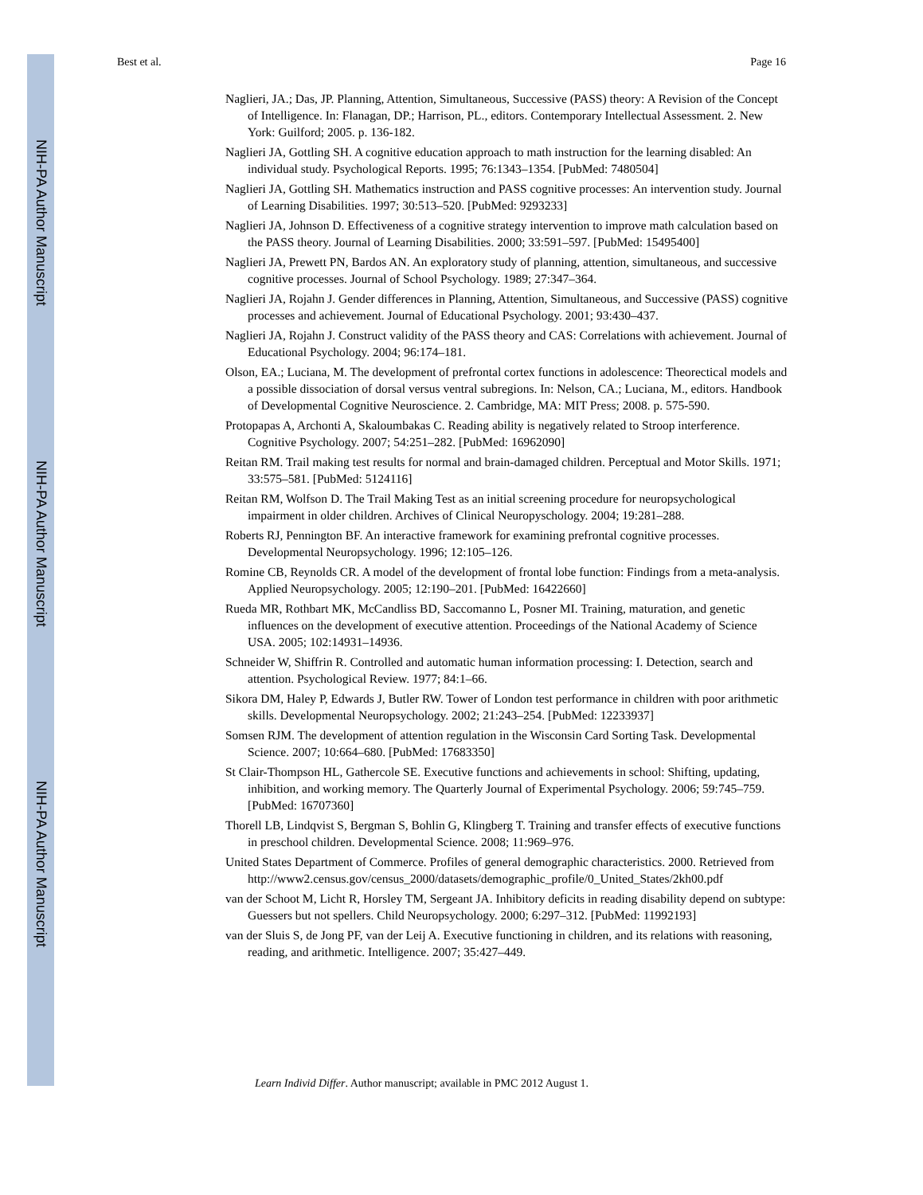NIH-PA Author Manuscript
NIH-PA Author Manuscript
NIH-PA Author Manuscript
Best et al. Page 16
Naglieri, JA.; Das, JP. Planning, Attention, Simultaneous, Successive (PASS) theory: A Revision of the Concept of Intelligence. In: Flanagan, DP.; Harrison, PL., editors. Contemporary Intellectual Assessment. 2. New York: Guilford; 2005. p. 136-182.
Naglieri JA, Gottling SH. A cognitive education approach to math instruction for the learning disabled: An individual study. Psychological Reports. 1995; 76:1343–1354. [PubMed: 7480504]
Naglieri JA, Gottling SH. Mathematics instruction and PASS cognitive processes: An intervention study. Journal of Learning Disabilities. 1997; 30:513–520. [PubMed: 9293233]
Naglieri JA, Johnson D. Effectiveness of a cognitive strategy intervention to improve math calculation based on the PASS theory. Journal of Learning Disabilities. 2000; 33:591–597. [PubMed: 15495400]
Naglieri JA, Prewett PN, Bardos AN. An exploratory study of planning, attention, simultaneous, and successive cognitive processes. Journal of School Psychology. 1989; 27:347–364.
Naglieri JA, Rojahn J. Gender differences in Planning, Attention, Simultaneous, and Successive (PASS) cognitive processes and achievement. Journal of Educational Psychology. 2001; 93:430–437.
Naglieri JA, Rojahn J. Construct validity of the PASS theory and CAS: Correlations with achievement. Journal of Educational Psychology. 2004; 96:174–181.
Olson, EA.; Luciana, M. The development of prefrontal cortex functions in adolescence: Theorectical models and a possible dissociation of dorsal versus ventral subregions. In: Nelson, CA.; Luciana, M., editors. Handbook of Developmental Cognitive Neuroscience. 2. Cambridge, MA: MIT Press; 2008. p. 575-590.
Protopapas A, Archonti A, Skaloumbakas C. Reading ability is negatively related to Stroop interference. Cognitive Psychology. 2007; 54:251–282. [PubMed: 16962090]
Reitan RM. Trail making test results for normal and brain-damaged children. Perceptual and Motor Skills. 1971; 33:575–581. [PubMed: 5124116]
Reitan RM, Wolfson D. The Trail Making Test as an initial screening procedure for neuropsychological impairment in older children. Archives of Clinical Neuropyschology. 2004; 19:281–288.
Roberts RJ, Pennington BF. An interactive framework for examining prefrontal cognitive processes. Developmental Neuropsychology. 1996; 12:105–126.
Romine CB, Reynolds CR. A model of the development of frontal lobe function: Findings from a meta-analysis. Applied Neuropsychology. 2005; 12:190–201. [PubMed: 16422660]
Rueda MR, Rothbart MK, McCandliss BD, Saccomanno L, Posner MI. Training, maturation, and genetic influences on the development of executive attention. Proceedings of the National Academy of Science USA. 2005; 102:14931–14936.
Schneider W, Shiffrin R. Controlled and automatic human information processing: I. Detection, search and attention. Psychological Review. 1977; 84:1–66.
Sikora DM, Haley P, Edwards J, Butler RW. Tower of London test performance in children with poor arithmetic skills. Developmental Neuropsychology. 2002; 21:243–254. [PubMed: 12233937]
Somsen RJM. The development of attention regulation in the Wisconsin Card Sorting Task. Developmental Science. 2007; 10:664–680. [PubMed: 17683350]
St Clair-Thompson HL, Gathercole SE. Executive functions and achievements in school: Shifting, updating, inhibition, and working memory. The Quarterly Journal of Experimental Psychology. 2006; 59:745–759. [PubMed: 16707360]
Thorell LB, Lindqvist S, Bergman S, Bohlin G, Klingberg T. Training and transfer effects of executive functions in preschool children. Developmental Science. 2008; 11:969–976.
United States Department of Commerce. Profiles of general demographic characteristics. 2000. Retrieved from
http://www2.census.gov/census_2000/datasets/demographic_profile/0_United_States/2kh00.pdf
van der Schoot M, Licht R, Horsley TM, Sergeant JA. Inhibitory deficits in reading disability depend on subtype: Guessers but not spellers. Child Neuropsychology. 2000; 6:297–312. [PubMed: 11992193]
van der Sluis S, de Jong PF, van der Leij A. Executive functioning in children, and its relations with reasoning, reading, and arithmetic. Intelligence. 2007; 35:427–449.
Learn Individ Differ. Author manuscript; available in PMC 2012 August 1.